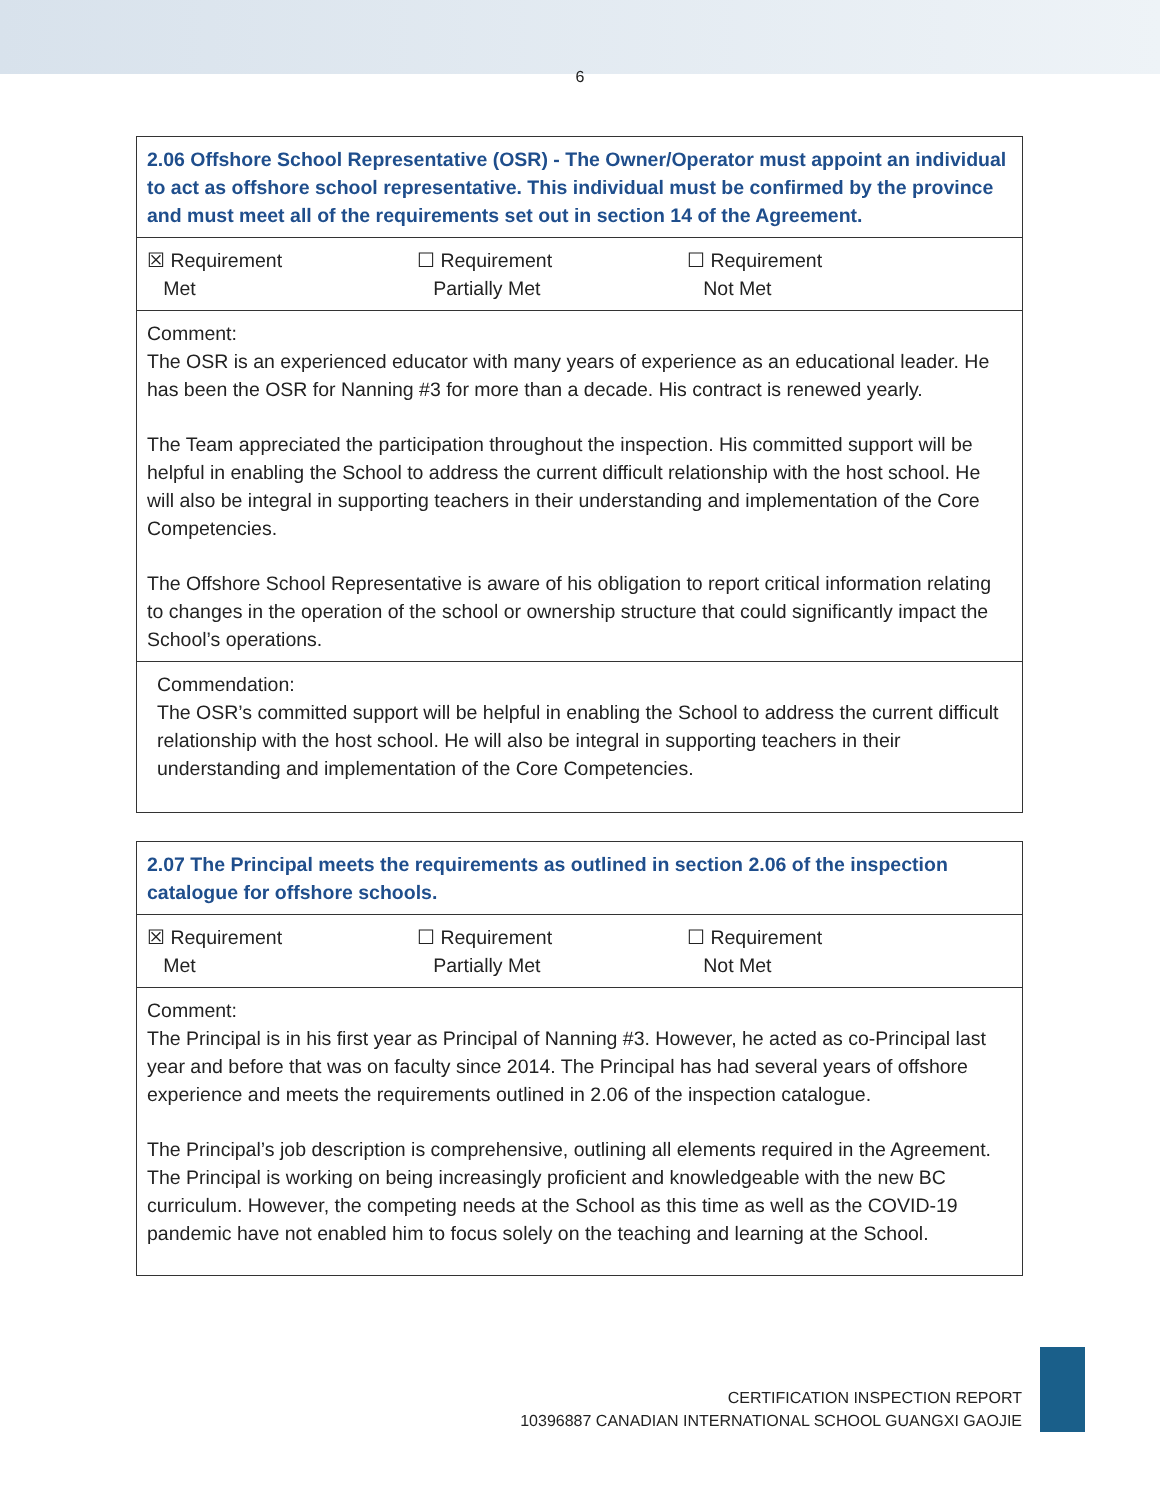6
| 2.06 Offshore School Representative (OSR) - The Owner/Operator must appoint an individual to act as offshore school representative. This individual must be confirmed by the province and must meet all of the requirements set out in section 14 of the Agreement. |
| ☒ Requirement Met ☐ Requirement Partially Met ☐ Requirement Not Met |
| Comment: The OSR is an experienced educator with many years of experience as an educational leader. He has been the OSR for Nanning #3 for more than a decade. His contract is renewed yearly. The Team appreciated the participation throughout the inspection. His committed support will be helpful in enabling the School to address the current difficult relationship with the host school. He will also be integral in supporting teachers in their understanding and implementation of the Core Competencies. The Offshore School Representative is aware of his obligation to report critical information relating to changes in the operation of the school or ownership structure that could significantly impact the School’s operations. |
| Commendation: The OSR’s committed support will be helpful in enabling the School to address the current difficult relationship with the host school. He will also be integral in supporting teachers in their understanding and implementation of the Core Competencies. |
| 2.07 The Principal meets the requirements as outlined in section 2.06 of the inspection catalogue for offshore schools. |
| ☒ Requirement Met ☐ Requirement Partially Met ☐ Requirement Not Met |
| Comment: The Principal is in his first year as Principal of Nanning #3. However, he acted as co-Principal last year and before that was on faculty since 2014. The Principal has had several years of offshore experience and meets the requirements outlined in 2.06 of the inspection catalogue. The Principal’s job description is comprehensive, outlining all elements required in the Agreement. The Principal is working on being increasingly proficient and knowledgeable with the new BC curriculum. However, the competing needs at the School as this time as well as the COVID-19 pandemic have not enabled him to focus solely on the teaching and learning at the School. |
CERTIFICATION INSPECTION REPORT
10396887 CANADIAN INTERNATIONAL SCHOOL GUANGXI GAOJIE